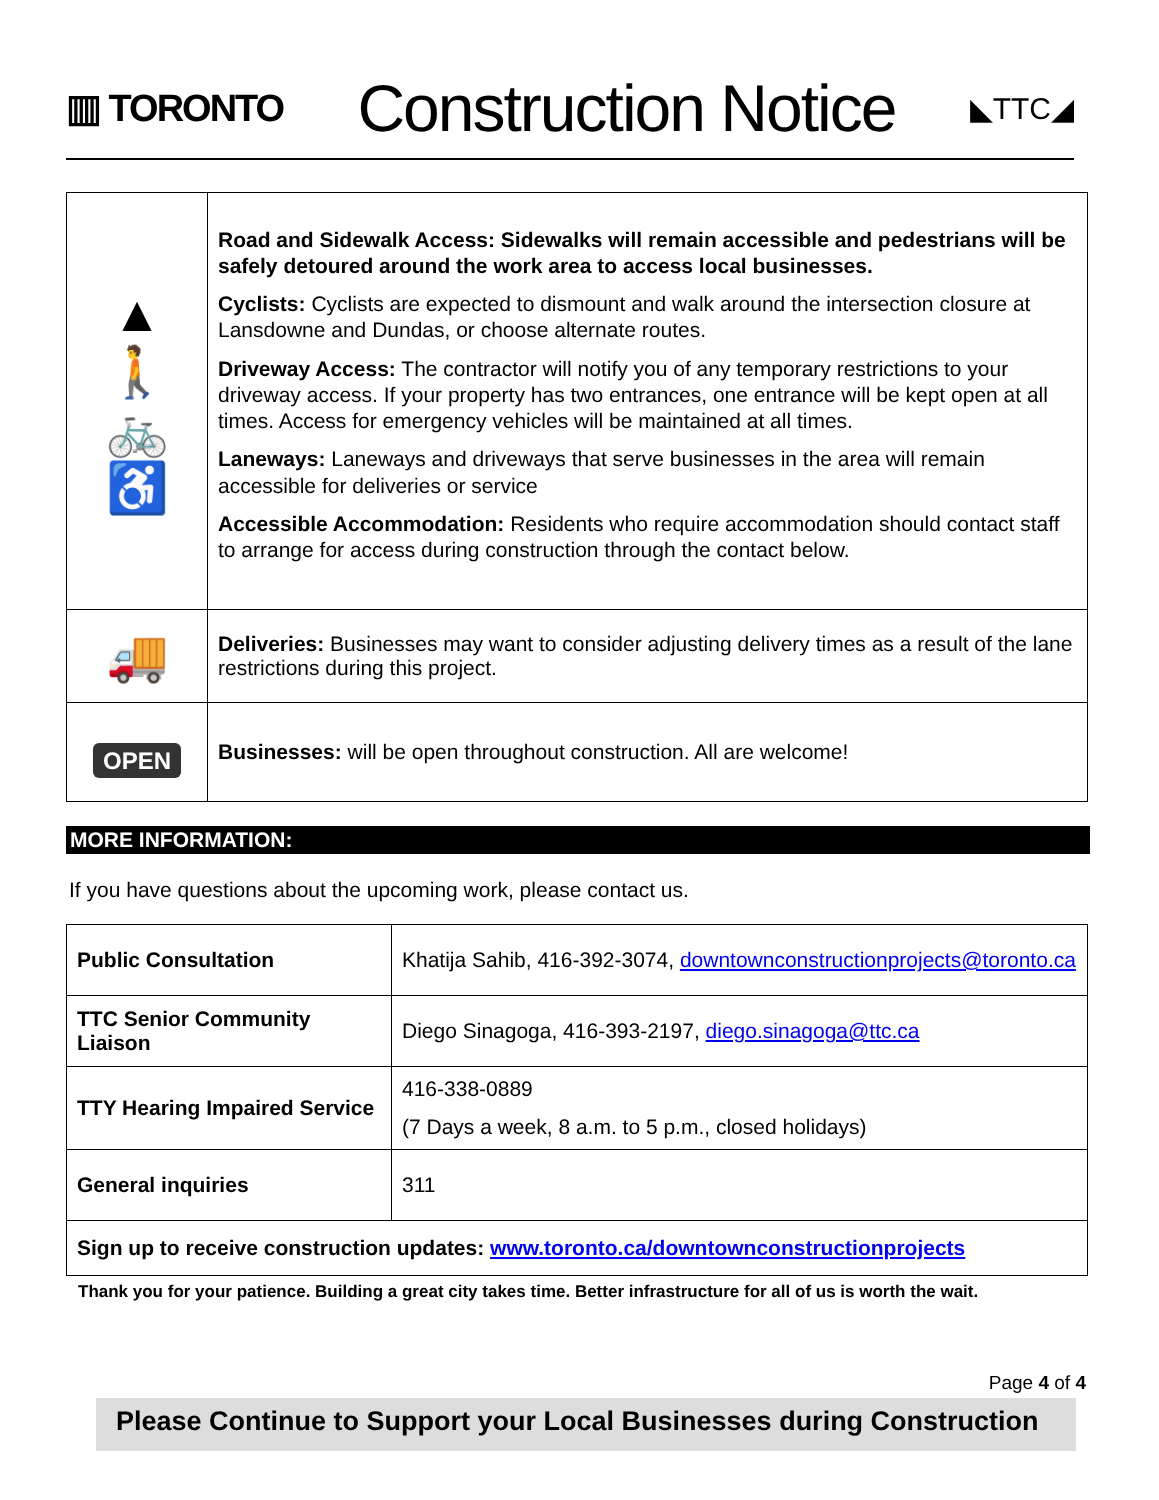▥ TORONTO
Construction Notice
◣TTC◢
| ▲ 🚶 🚲 ♿ | Road and Sidewalk Access: Sidewalks will remain accessible and pedestrians will be safely detoured around the work area to access local businesses. Cyclists: Cyclists are expected to dismount and walk around the intersection closure at Lansdowne and Dundas, or choose alternate routes. Driveway Access: The contractor will notify you of any temporary restrictions to your driveway access. If your property has two entrances, one entrance will be kept open at all times. Access for emergency vehicles will be maintained at all times. Laneways: Laneways and driveways that serve businesses in the area will remain accessible for deliveries or service Accessible Accommodation: Residents who require accommodation should contact staff to arrange for access during construction through the contact below. |
| 🚚 | Deliveries: Businesses may want to consider adjusting delivery times as a result of the lane restrictions during this project. |
| OPEN | Businesses: will be open throughout construction. All are welcome! |
MORE INFORMATION:
If you have questions about the upcoming work, please contact us.
| Public Consultation | Khatija Sahib, 416-392-3074, downtownconstructionprojects@toronto.ca |
| TTC Senior Community Liaison | Diego Sinagoga, 416-393-2197, diego.sinagoga@ttc.ca |
| TTY Hearing Impaired Service | 416-338-0889 (7 Days a week, 8 a.m. to 5 p.m., closed holidays) |
| General inquiries | 311 |
| Sign up to receive construction updates: www.toronto.ca/downtownconstructionprojects | |
Thank you for your patience. Building a great city takes time. Better infrastructure for all of us is worth the wait.
Page 4 of 4
Please Continue to Support your Local Businesses during Construction